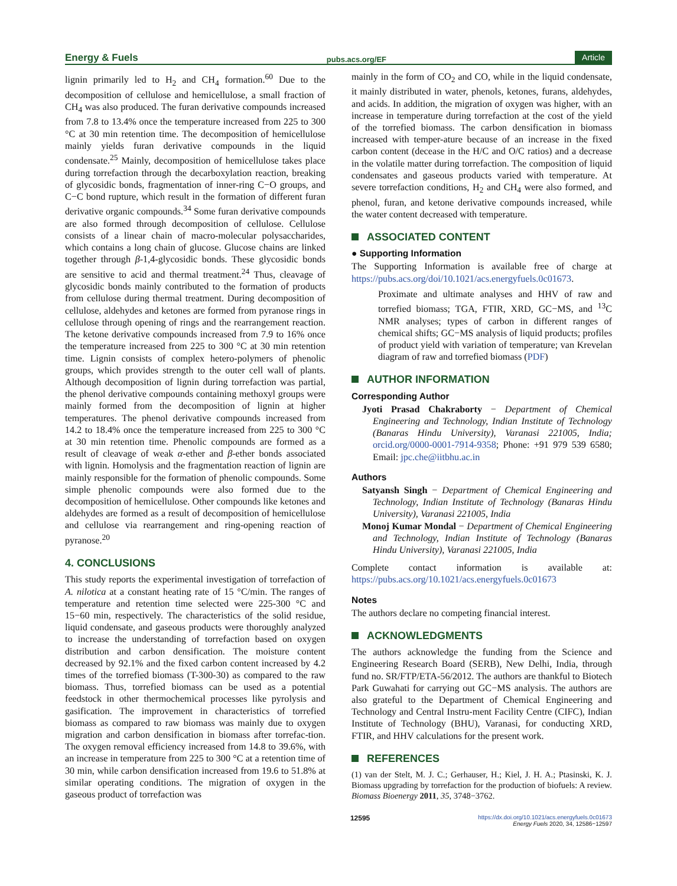Energy & Fuels pubs.acs.org/EF Article
lignin primarily led to H<sub>2</sub> and CH<sub>4</sub> formation.<sup>60</sup> Due to the decomposition of cellulose and hemicellulose, a small fraction of CH<sub>4</sub> was also produced. The furan derivative compounds increased from 7.8 to 13.4% once the temperature increased from 225 to 300 °C at 30 min retention time. The decomposition of hemicellulose mainly yields furan derivative compounds in the liquid condensate.<sup>25</sup> Mainly, decomposition of hemicellulose takes place during torrefaction through the decarboxylation reaction, breaking of glycosidic bonds, fragmentation of inner-ring C−O groups, and C−C bond rupture, which result in the formation of different furan derivative organic compounds.<sup>34</sup> Some furan derivative compounds are also formed through decomposition of cellulose. Cellulose consists of a linear chain of macro-molecular polysaccharides, which contains a long chain of glucose. Glucose chains are linked together through β-1,4-glycosidic bonds. These glycosidic bonds are sensitive to acid and thermal treatment.<sup>24</sup> Thus, cleavage of glycosidic bonds mainly contributed to the formation of products from cellulose during thermal treatment. During decomposition of cellulose, aldehydes and ketones are formed from pyranose rings in cellulose through opening of rings and the rearrangement reaction. The ketone derivative compounds increased from 7.9 to 16% once the temperature increased from 225 to 300 °C at 30 min retention time. Lignin consists of complex hetero-polymers of phenolic groups, which provides strength to the outer cell wall of plants. Although decomposition of lignin during torrefaction was partial, the phenol derivative compounds containing methoxyl groups were mainly formed from the decomposition of lignin at higher temperatures. The phenol derivative compounds increased from 14.2 to 18.4% once the temperature increased from 225 to 300 °C at 30 min retention time. Phenolic compounds are formed as a result of cleavage of weak α-ether and β-ether bonds associated with lignin. Homolysis and the fragmentation reaction of lignin are mainly responsible for the formation of phenolic compounds. Some simple phenolic compounds were also formed due to the decomposition of hemicellulose. Other compounds like ketones and aldehydes are formed as a result of decomposition of hemicellulose and cellulose via rearrangement and ring-opening reaction of pyranose.<sup>20</sup>
4. CONCLUSIONS
This study reports the experimental investigation of torrefaction of A. nilotica at a constant heating rate of 15 °C/min. The ranges of temperature and retention time selected were 225-300 °C and 15−60 min, respectively. The characteristics of the solid residue, liquid condensate, and gaseous products were thoroughly analyzed to increase the understanding of torrefaction based on oxygen distribution and carbon densification. The moisture content decreased by 92.1% and the fixed carbon content increased by 4.2 times of the torrefied biomass (T-300-30) as compared to the raw biomass. Thus, torrefied biomass can be used as a potential feedstock in other thermochemical processes like pyrolysis and gasification. The improvement in characteristics of torrefied biomass as compared to raw biomass was mainly due to oxygen migration and carbon densification in biomass after torrefac-tion. The oxygen removal efficiency increased from 14.8 to 39.6%, with an increase in temperature from 225 to 300 °C at a retention time of 30 min, while carbon densification increased from 19.6 to 51.8% at similar operating conditions. The migration of oxygen in the gaseous product of torrefaction was
mainly in the form of CO<sub>2</sub> and CO, while in the liquid condensate, it mainly distributed in water, phenols, ketones, furans, aldehydes, and acids. In addition, the migration of oxygen was higher, with an increase in temperature during torrefaction at the cost of the yield of the torrefied biomass. The carbon densification in biomass increased with temper-ature because of an increase in the fixed carbon content (decease in the H/C and O/C ratios) and a decrease in the volatile matter during torrefaction. The composition of liquid condensates and gaseous products varied with temperature. At severe torrefaction conditions, H<sub>2</sub> and CH<sub>4</sub> were also formed, and phenol, furan, and ketone derivative compounds increased, while the water content decreased with temperature.
ASSOCIATED CONTENT
● Supporting Information
The Supporting Information is available free of charge at https://pubs.acs.org/doi/10.1021/acs.energyfuels.0c01673.
Proximate and ultimate analyses and HHV of raw and torrefied biomass; TGA, FTIR, XRD, GC−MS, and <sup>13</sup>C NMR analyses; types of carbon in different ranges of chemical shifts; GC−MS analysis of liquid products; profiles of product yield with variation of temperature; van Krevelan diagram of raw and torrefied biomass (PDF)
AUTHOR INFORMATION
Corresponding Author
Jyoti Prasad Chakraborty − Department of Chemical Engineering and Technology, Indian Institute of Technology (Banaras Hindu University), Varanasi 221005, India; orcid.org/0000-0001-7914-9358; Phone: +91 979 539 6580; Email: jpc.che@iitbhu.ac.in
Authors
Satyansh Singh − Department of Chemical Engineering and Technology, Indian Institute of Technology (Banaras Hindu University), Varanasi 221005, India
Monoj Kumar Mondal − Department of Chemical Engineering and Technology, Indian Institute of Technology (Banaras Hindu University), Varanasi 221005, India
Complete contact information is available at: https://pubs.acs.org/10.1021/acs.energyfuels.0c01673
Notes
The authors declare no competing financial interest.
ACKNOWLEDGMENTS
The authors acknowledge the funding from the Science and Engineering Research Board (SERB), New Delhi, India, through fund no. SR/FTP/ETA-56/2012. The authors are thankful to Biotech Park Guwahati for carrying out GC−MS analysis. The authors are also grateful to the Department of Chemical Engineering and Technology and Central Instru-ment Facility Centre (CIFC), Indian Institute of Technology (BHU), Varanasi, for conducting XRD, FTIR, and HHV calculations for the present work.
REFERENCES
(1) van der Stelt, M. J. C.; Gerhauser, H.; Kiel, J. H. A.; Ptasinski, K. J. Biomass upgrading by torrefaction for the production of biofuels: A review. Biomass Bioenergy 2011, 35, 3748−3762.
12595 https://dx.doi.org/10.1021/acs.energyfuels.0c01673
Energy Fuels 2020, 34, 12586−12597